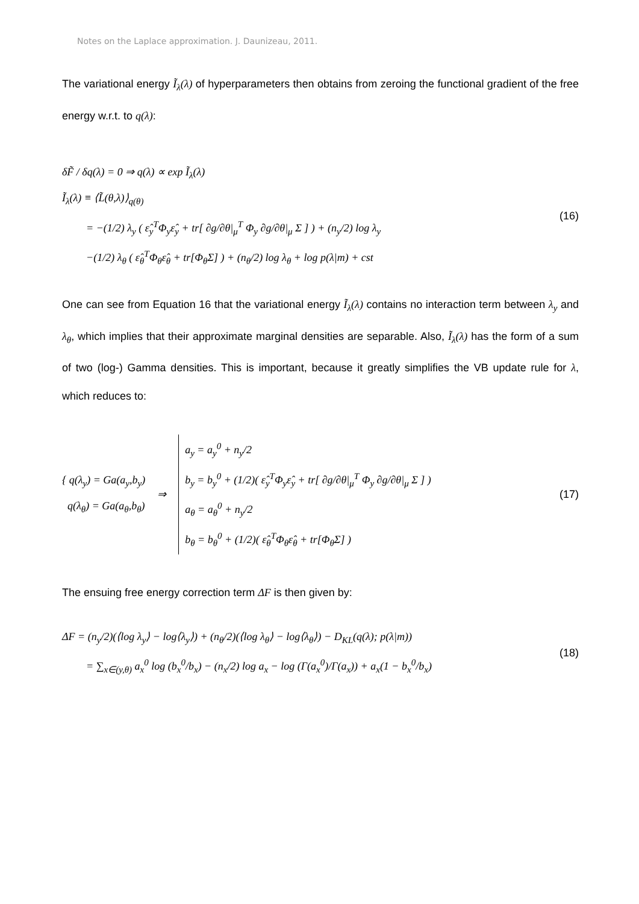Notes on the Laplace approximation. J. Daunizeau, 2011.
The variational energy Ĩ<sub>λ</sub>(λ) of hyperparameters then obtains from zeroing the functional gradient of the free energy w.r.t. to q(λ):
δF̃ / δq(λ) = 0 ⇒ q(λ) ∝ exp Ĩ<sub>λ</sub>(λ)
Ĩ<sub>λ</sub>(λ) ≡ ⟨L̃(θ,λ)⟩<sub>q(θ)</sub>
= −(1/2) λ<sub>y</sub> ( ε̂<sub>y</sub><sup>T</sup>Φ<sub>y</sub>ε̂<sub>y</sub> + tr[ ∂g/∂θ|<sub>μ</sub><sup>T</sup> Φ<sub>y</sub> ∂g/∂θ|<sub>μ</sub> Σ ] ) + (n<sub>y</sub>/2) log λ<sub>y</sub>
−(1/2) λ<sub>θ</sub> ( ε̂<sub>θ</sub><sup>T</sup>Φ<sub>θ</sub>ε̂<sub>θ</sub> + tr[Φ<sub>θ</sub>Σ] ) + (n<sub>θ</sub>/2) log λ<sub>θ</sub> + log p(λ|m) + cst
(16)
One can see from Equation 16 that the variational energy Ĩ<sub>λ</sub>(λ) contains no interaction term between λ<sub>y</sub> and λ<sub>θ</sub>, which implies that their approximate marginal densities are separable. Also, Ĩ<sub>λ</sub>(λ) has the form of a sum of two (log-) Gamma densities. This is important, because it greatly simplifies the VB update rule for λ, which reduces to:
{ q(λ<sub>y</sub>) = Ga(a<sub>y</sub>,b<sub>y</sub>)
q(λ<sub>θ</sub>) = Ga(a<sub>θ</sub>,b<sub>θ</sub>)
⇒
a<sub>y</sub> = a<sub>y</sub><sup>0</sup> + n<sub>y</sub>/2
b<sub>y</sub> = b<sub>y</sub><sup>0</sup> + (1/2)( ε̂<sub>y</sub><sup>T</sup>Φ<sub>y</sub>ε̂<sub>y</sub> + tr[ ∂g/∂θ|<sub>μ</sub><sup>T</sup> Φ<sub>y</sub> ∂g/∂θ|<sub>μ</sub> Σ ] )
a<sub>θ</sub> = a<sub>θ</sub><sup>0</sup> + n<sub>y</sub>/2
b<sub>θ</sub> = b<sub>θ</sub><sup>0</sup> + (1/2)( ε̂<sub>θ</sub><sup>T</sup>Φ<sub>θ</sub>ε̂<sub>θ</sub> + tr[Φ<sub>θ</sub>Σ] )
(17)
The ensuing free energy correction term ΔF is then given by:
ΔF = (n<sub>y</sub>/2)(⟨log λ<sub>y</sub>⟩ − log⟨λ<sub>y</sub>⟩) + (n<sub>θ</sub>/2)(⟨log λ<sub>θ</sub>⟩ − log⟨λ<sub>θ</sub>⟩) − D<sub>KL</sub>(q(λ); p(λ|m))
= ∑<sub>x∈(y,θ)</sub> a<sub>x</sub><sup>0</sup> log (b<sub>x</sub><sup>0</sup>/b<sub>x</sub>) − (n<sub>x</sub>/2) log a<sub>x</sub> − log (Γ(a<sub>x</sub><sup>0</sup>)/Γ(a<sub>x</sub>)) + a<sub>x</sub>(1 − b<sub>x</sub><sup>0</sup>/b<sub>x</sub>)
(18)